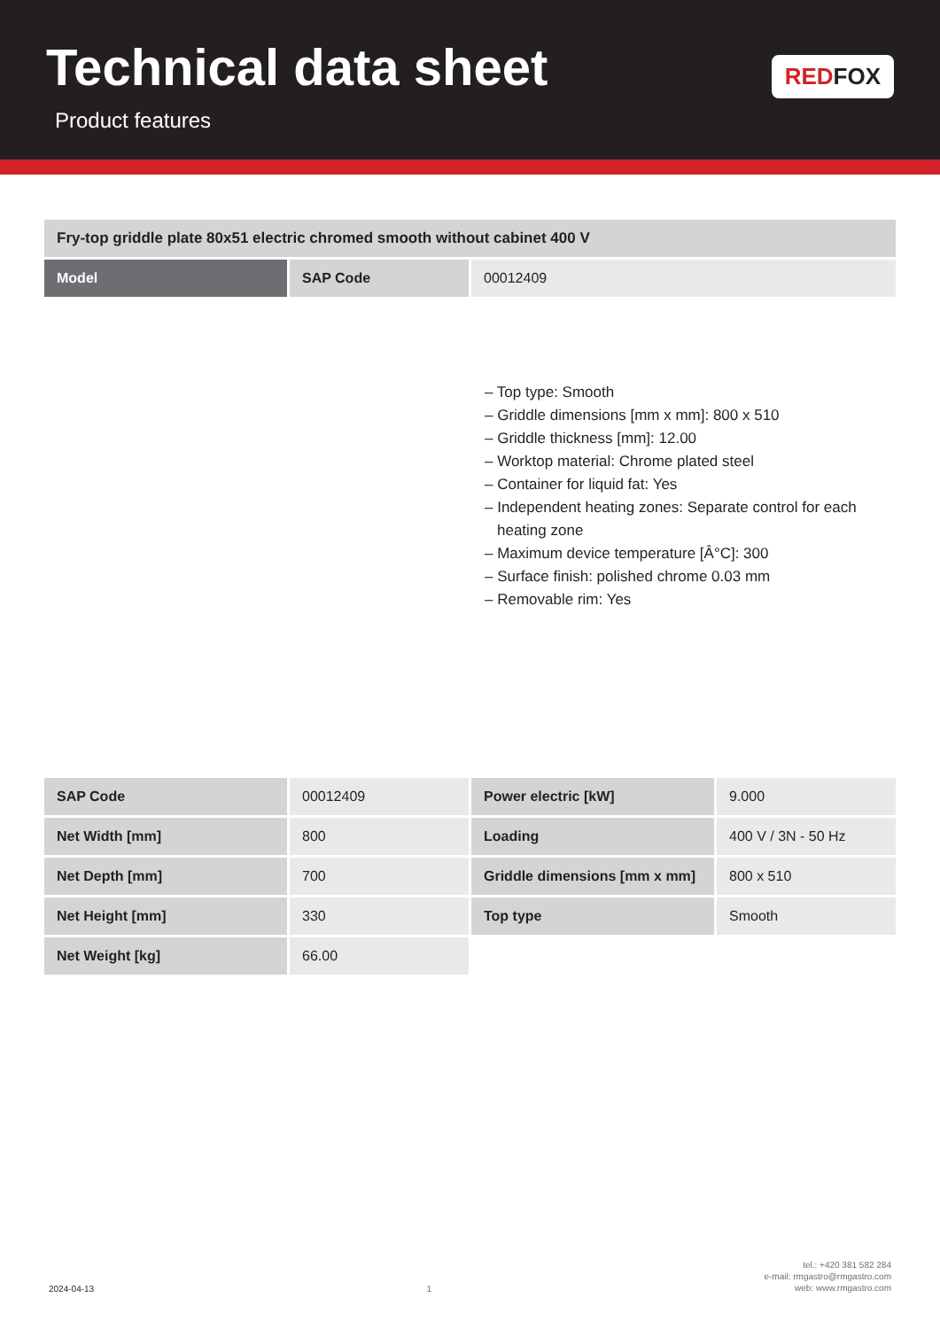Technical data sheet
Product features
RED FOX
| Fry-top griddle plate 80x51 electric chromed smooth without cabinet 400 V | | |
| Model | SAP Code | 00012409 |
– Top type: Smooth
– Griddle dimensions [mm x mm]: 800 x 510
– Griddle thickness [mm]: 12.00
– Worktop material: Chrome plated steel
– Container for liquid fat: Yes
– Independent heating zones: Separate control for each heating zone
– Maximum device temperature [Â°C]: 300
– Surface finish: polished chrome 0.03 mm
– Removable rim: Yes
| SAP Code | 00012409 | Power electric [kW] | 9.000 |
| Net Width [mm] | 800 | Loading | 400 V / 3N - 50 Hz |
| Net Depth [mm] | 700 | Griddle dimensions [mm x mm] | 800 x 510 |
| Net Height [mm] | 330 | Top type | Smooth |
| Net Weight [kg] | 66.00 | | |
2024-04-13 1 tel.: +420 381 582 284
e-mail: rmgastro@rmgastro.com
web: www.rmgastro.com